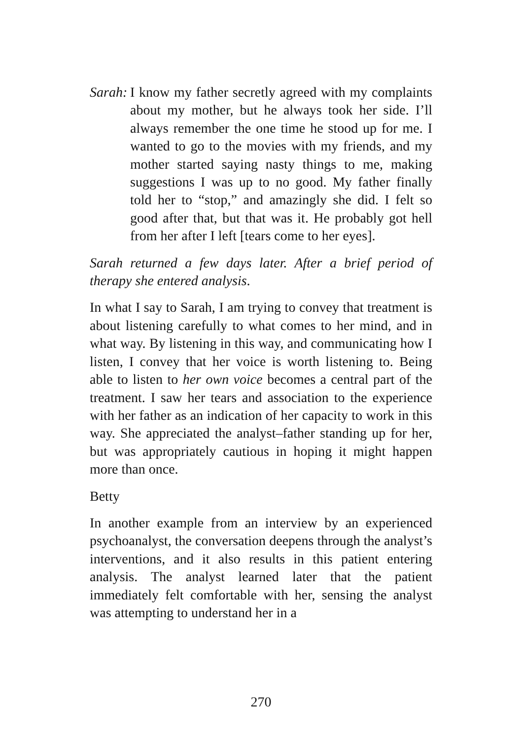Sarah: I know my father secretly agreed with my complaints about my mother, but he always took her side. I’ll always remember the one time he stood up for me. I wanted to go to the movies with my friends, and my mother started saying nasty things to me, making suggestions I was up to no good. My father finally told her to “stop,” and amazingly she did. I felt so good after that, but that was it. He probably got hell from her after I left [tears come to her eyes].
Sarah returned a few days later. After a brief period of therapy she entered analysis.
In what I say to Sarah, I am trying to convey that treatment is about listening carefully to what comes to her mind, and in what way. By listening in this way, and communicating how I listen, I convey that her voice is worth listening to. Being able to listen to her own voice becomes a central part of the treatment. I saw her tears and association to the experience with her father as an indication of her capacity to work in this way. She appreciated the analyst–father standing up for her, but was appropriately cautious in hoping it might happen more than once.
Betty
In another example from an interview by an experienced psychoanalyst, the conversation deepens through the analyst’s interventions, and it also results in this patient entering analysis. The analyst learned later that the patient immediately felt comfortable with her, sensing the analyst was attempting to understand her in a
270